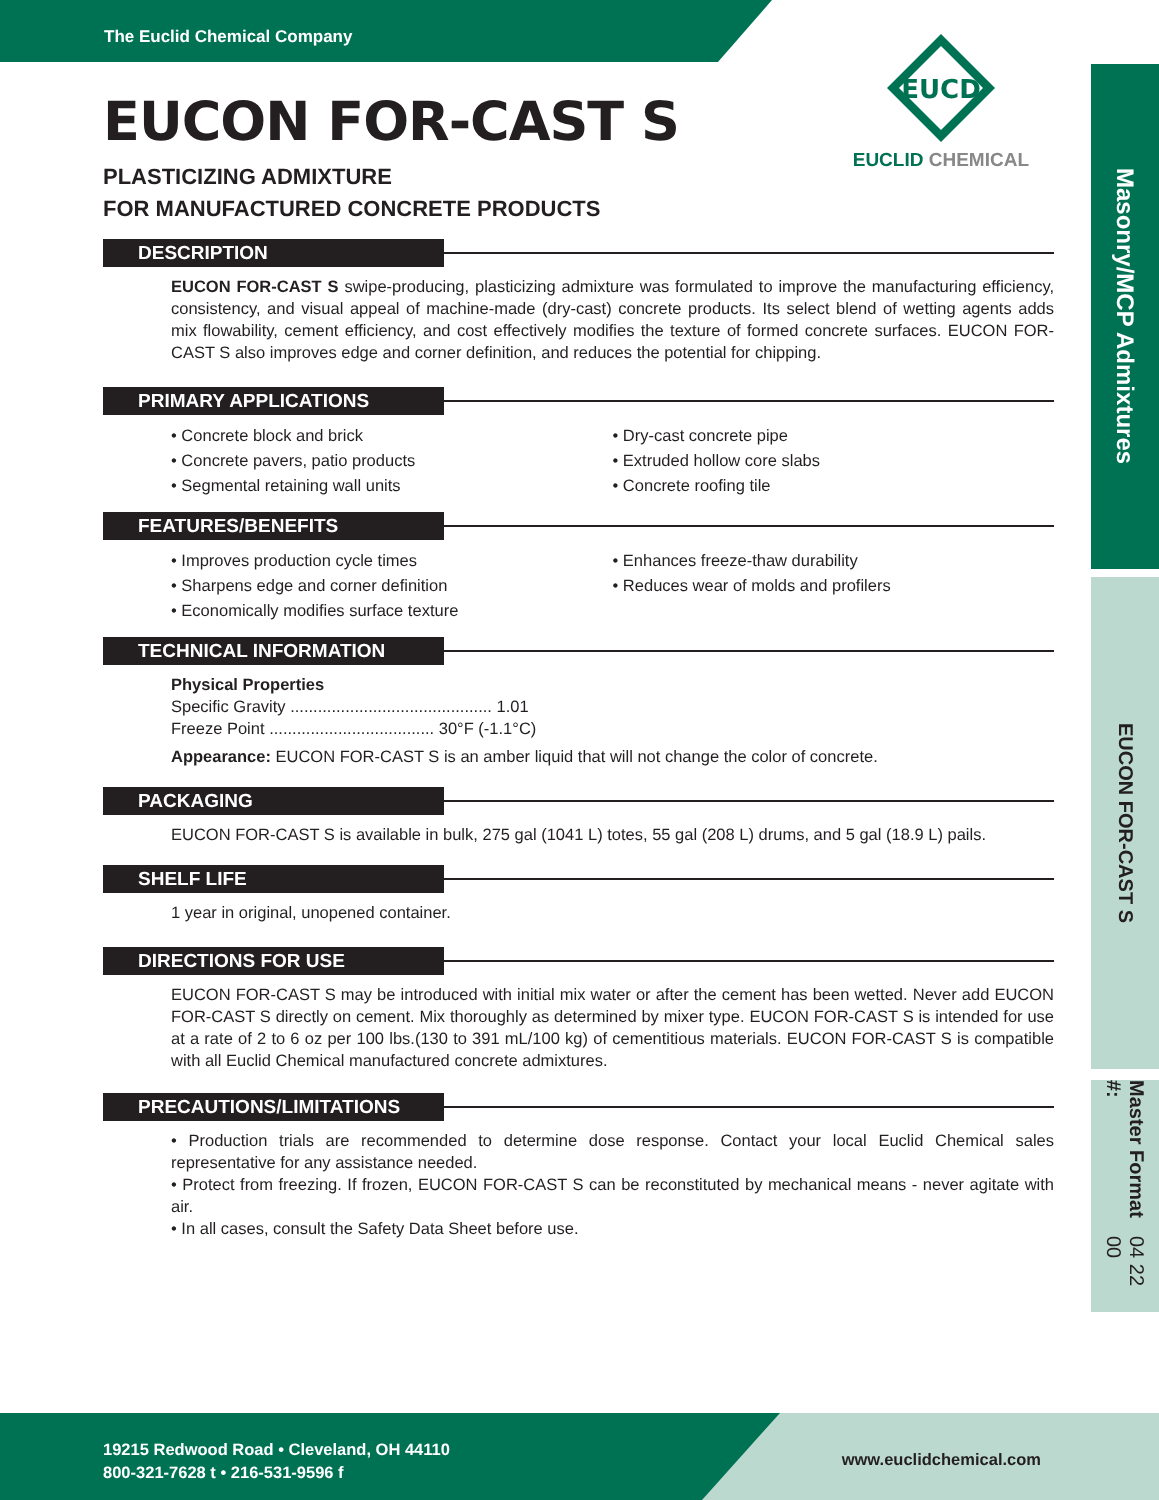The Euclid Chemical Company
Masonry/MCP Admixtures
EUCON FOR-CAST S
Master Format #: 04 22 00
EUCD
EUCLID CHEMICAL
EUCON FOR-CAST S
PLASTICIZING ADMIXTURE
FOR MANUFACTURED CONCRETE PRODUCTS
DESCRIPTION
EUCON FOR-CAST S swipe-producing, plasticizing admixture was formulated to improve the manufacturing efficiency, consistency, and visual appeal of machine-made (dry-cast) concrete products. Its select blend of wetting agents adds mix flowability, cement efficiency, and cost effectively modifies the texture of formed concrete surfaces. EUCON FOR-CAST S also improves edge and corner definition, and reduces the potential for chipping.
PRIMARY APPLICATIONS
• Concrete block and brick
• Concrete pavers, patio products
• Segmental retaining wall units
• Dry-cast concrete pipe
• Extruded hollow core slabs
• Concrete roofing tile
FEATURES/BENEFITS
• Improves production cycle times
• Sharpens edge and corner definition
• Economically modifies surface texture
• Enhances freeze-thaw durability
• Reduces wear of molds and profilers
TECHNICAL INFORMATION
Physical Properties
Specific Gravity ............................................ 1.01
Freeze Point .................................... 30°F (-1.1°C)
Appearance: EUCON FOR-CAST S is an amber liquid that will not change the color of concrete.
PACKAGING
EUCON FOR-CAST S is available in bulk, 275 gal (1041 L) totes, 55 gal (208 L) drums, and 5 gal (18.9 L) pails.
SHELF LIFE
1 year in original, unopened container.
DIRECTIONS FOR USE
EUCON FOR-CAST S may be introduced with initial mix water or after the cement has been wetted. Never add EUCON FOR-CAST S directly on cement. Mix thoroughly as determined by mixer type. EUCON FOR-CAST S is intended for use at a rate of 2 to 6 oz per 100 lbs.(130 to 391 mL/100 kg) of cementitious materials. EUCON FOR-CAST S is compatible with all Euclid Chemical manufactured concrete admixtures.
PRECAUTIONS/LIMITATIONS
• Production trials are recommended to determine dose response. Contact your local Euclid Chemical sales representative for any assistance needed.
• Protect from freezing. If frozen, EUCON FOR-CAST S can be reconstituted by mechanical means - never agitate with air.
• In all cases, consult the Safety Data Sheet before use.
19215 Redwood Road • Cleveland, OH 44110
800-321-7628 t • 216-531-9596 f
www.euclidchemical.com